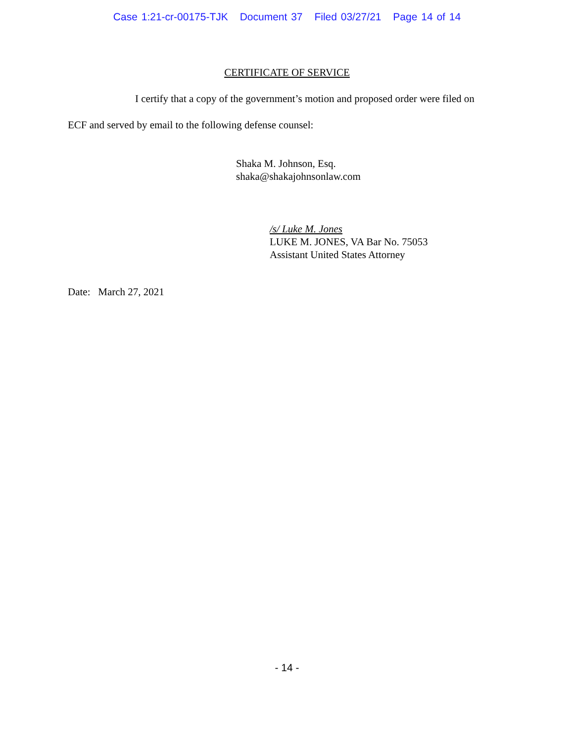Case 1:21-cr-00175-TJK Document 37 Filed 03/27/21 Page 14 of 14
CERTIFICATE OF SERVICE
I certify that a copy of the government’s motion and proposed order were filed on
ECF and served by email to the following defense counsel:
Shaka M. Johnson, Esq.
shaka@shakajohnsonlaw.com
/s/ Luke M. Jones
LUKE M. JONES, VA Bar No. 75053
Assistant United States Attorney
Date: March 27, 2021
- 14 -